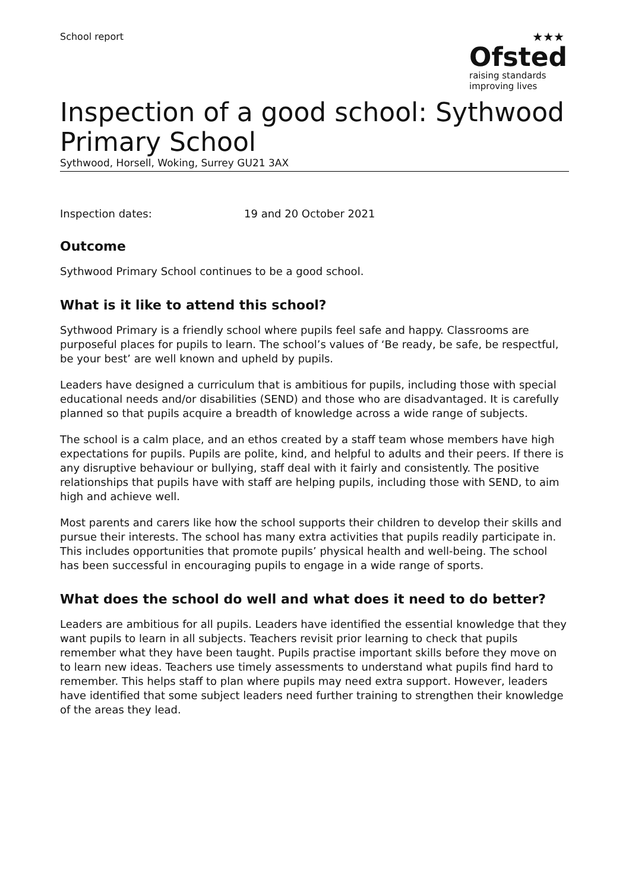School report
★★★
Ofsted
raising standards
improving lives
Inspection of a good school: Sythwood Primary School
Sythwood, Horsell, Woking, Surrey GU21 3AX
Inspection dates: 19 and 20 October 2021
Outcome
Sythwood Primary School continues to be a good school.
What is it like to attend this school?
Sythwood Primary is a friendly school where pupils feel safe and happy. Classrooms are purposeful places for pupils to learn. The school’s values of ‘Be ready, be safe, be respectful, be your best’ are well known and upheld by pupils.
Leaders have designed a curriculum that is ambitious for pupils, including those with special educational needs and/or disabilities (SEND) and those who are disadvantaged. It is carefully planned so that pupils acquire a breadth of knowledge across a wide range of subjects.
The school is a calm place, and an ethos created by a staff team whose members have high expectations for pupils. Pupils are polite, kind, and helpful to adults and their peers. If there is any disruptive behaviour or bullying, staff deal with it fairly and consistently. The positive relationships that pupils have with staff are helping pupils, including those with SEND, to aim high and achieve well.
Most parents and carers like how the school supports their children to develop their skills and pursue their interests. The school has many extra activities that pupils readily participate in. This includes opportunities that promote pupils’ physical health and well-being. The school has been successful in encouraging pupils to engage in a wide range of sports.
What does the school do well and what does it need to do better?
Leaders are ambitious for all pupils. Leaders have identified the essential knowledge that they want pupils to learn in all subjects. Teachers revisit prior learning to check that pupils remember what they have been taught. Pupils practise important skills before they move on to learn new ideas. Teachers use timely assessments to understand what pupils find hard to remember. This helps staff to plan where pupils may need extra support. However, leaders have identified that some subject leaders need further training to strengthen their knowledge of the areas they lead.